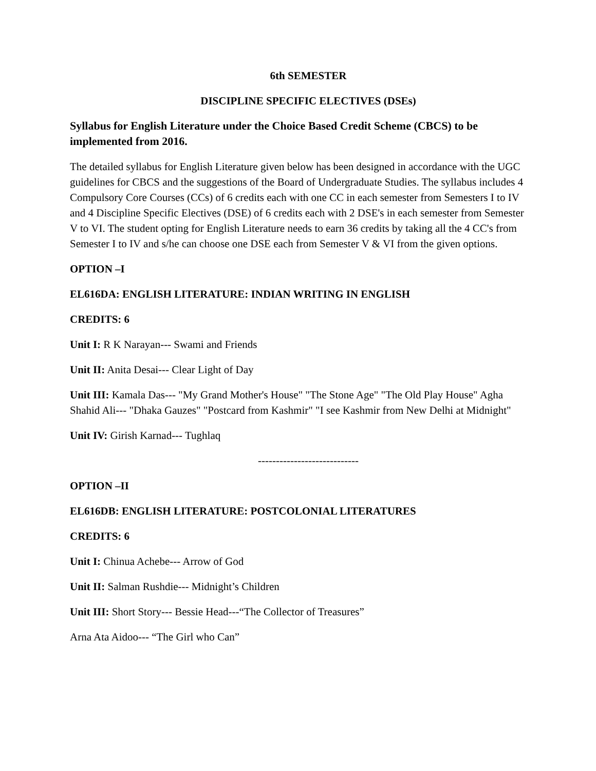6th SEMESTER
DISCIPLINE SPECIFIC ELECTIVES (DSEs)
Syllabus for English Literature under the Choice Based Credit Scheme (CBCS) to be implemented from 2016.
The detailed syllabus for English Literature given below has been designed in accordance with the UGC guidelines for CBCS and the suggestions of the Board of Undergraduate Studies. The syllabus includes 4 Compulsory Core Courses (CCs) of 6 credits each with one CC in each semester from Semesters I to IV and 4 Discipline Specific Electives (DSE) of 6 credits each with 2 DSE's in each semester from Semester V to VI. The student opting for English Literature needs to earn 36 credits by taking all the 4 CC's from Semester I to IV and s/he can choose one DSE each from Semester V & VI from the given options.
OPTION –I
EL616DA: ENGLISH LITERATURE: INDIAN WRITING IN ENGLISH
CREDITS: 6
Unit I: R K Narayan--- Swami and Friends
Unit II: Anita Desai--- Clear Light of Day
Unit III: Kamala Das--- "My Grand Mother's House" "The Stone Age" "The Old Play House" Agha Shahid Ali--- "Dhaka Gauzes" "Postcard from Kashmir" "I see Kashmir from New Delhi at Midnight"
Unit IV: Girish Karnad--- Tughlaq
----------------------------
OPTION –II
EL616DB: ENGLISH LITERATURE: POSTCOLONIAL LITERATURES
CREDITS: 6
Unit I: Chinua Achebe--- Arrow of God
Unit II: Salman Rushdie--- Midnight’s Children
Unit III: Short Story--- Bessie Head---“The Collector of Treasures”
Arna Ata Aidoo--- “The Girl who Can”